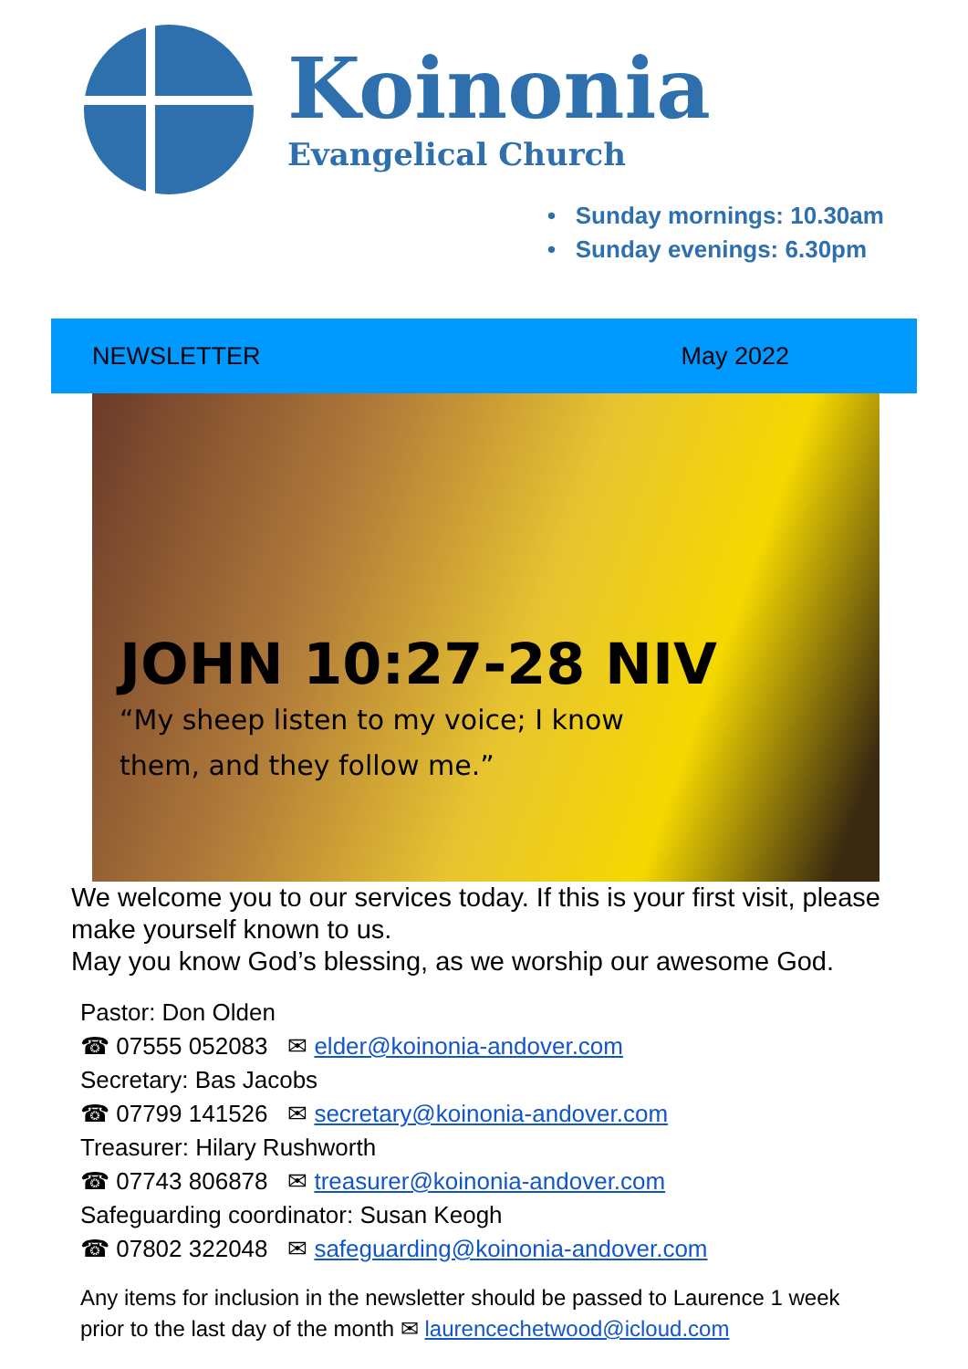Koinonia
Evangelical Church
• Sunday mornings: 10.30am
• Sunday evenings: 6.30pm
NEWSLETTER May 2022
JOHN 10:27-28 NIV
“My sheep listen to my voice; I know
them, and they follow me.”
We welcome you to our services today. If this is your first visit, please make yourself known to us.
May you know God’s blessing, as we worship our awesome God.
Pastor: Don Olden
☎ 07555 052083 ✉ elder@koinonia-andover.com
Secretary: Bas Jacobs
☎ 07799 141526 ✉ secretary@koinonia-andover.com
Treasurer: Hilary Rushworth
☎ 07743 806878 ✉ treasurer@koinonia-andover.com
Safeguarding coordinator: Susan Keogh
☎ 07802 322048 ✉ safeguarding@koinonia-andover.com
Any items for inclusion in the newsletter should be passed to Laurence 1 week prior to the last day of the month ✉ laurencechetwood@icloud.com